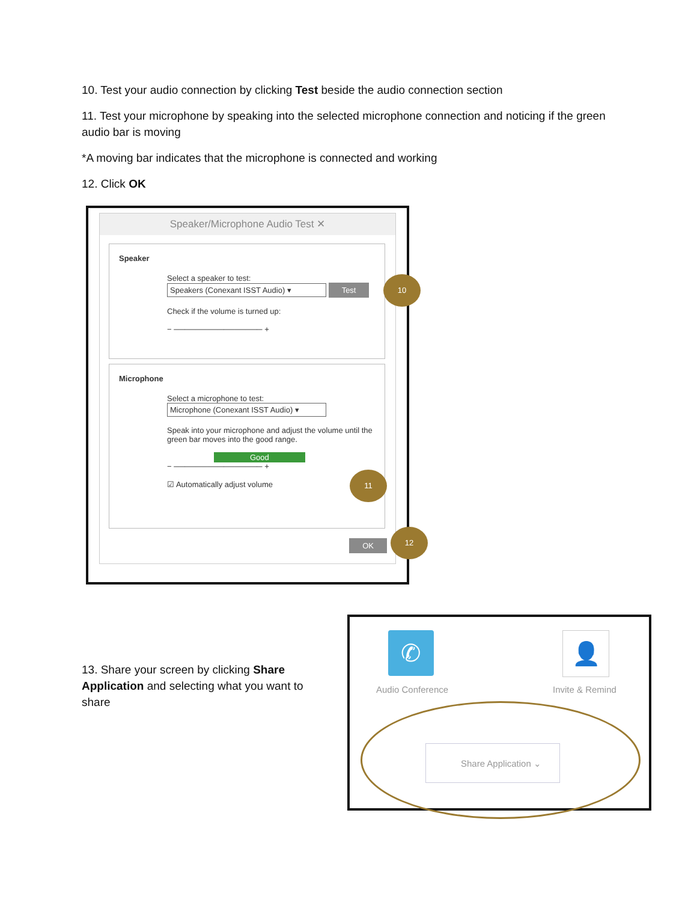10. Test your audio connection by clicking Test beside the audio connection section
11. Test your microphone by speaking into the selected microphone connection and noticing if the green audio bar is moving
*A moving bar indicates that the microphone is connected and working
12. Click OK
Speaker/Microphone Audio Test ✕
Speaker
Select a speaker to test:
Speakers (Conexant ISST Audio) ▾ Test
Check if the volume is turned up:
− ──────────────── +
Microphone
Select a microphone to test:
Microphone (Conexant ISST Audio) ▾
Speak into your microphone and adjust the volume until the green bar moves into the good range.
Good
− ──────────────── +
☑ Automatically adjust volume
OK
10
11
12
13. Share your screen by clicking Share Application and selecting what you want to share
✆
Audio Conference
👤
Invite & Remind
Share Application ⌄